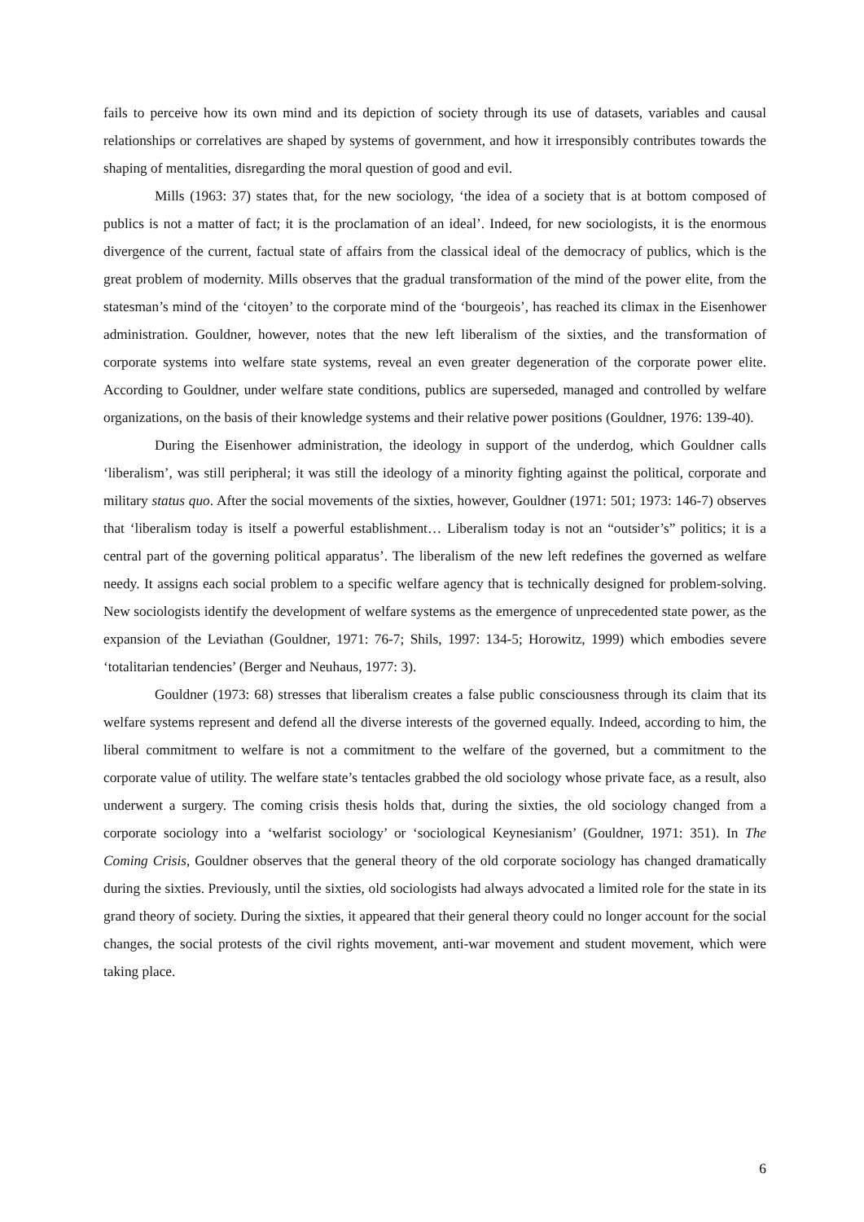fails to perceive how its own mind and its depiction of society through its use of datasets, variables and causal relationships or correlatives are shaped by systems of government, and how it irresponsibly contributes towards the shaping of mentalities, disregarding the moral question of good and evil.
Mills (1963: 37) states that, for the new sociology, ‘the idea of a society that is at bottom composed of publics is not a matter of fact; it is the proclamation of an ideal’. Indeed, for new sociologists, it is the enormous divergence of the current, factual state of affairs from the classical ideal of the democracy of publics, which is the great problem of modernity. Mills observes that the gradual transformation of the mind of the power elite, from the statesman’s mind of the ‘citoyen’ to the corporate mind of the ‘bourgeois’, has reached its climax in the Eisenhower administration. Gouldner, however, notes that the new left liberalism of the sixties, and the transformation of corporate systems into welfare state systems, reveal an even greater degeneration of the corporate power elite. According to Gouldner, under welfare state conditions, publics are superseded, managed and controlled by welfare organizations, on the basis of their knowledge systems and their relative power positions (Gouldner, 1976: 139-40).
During the Eisenhower administration, the ideology in support of the underdog, which Gouldner calls ‘liberalism’, was still peripheral; it was still the ideology of a minority fighting against the political, corporate and military status quo. After the social movements of the sixties, however, Gouldner (1971: 501; 1973: 146-7) observes that ‘liberalism today is itself a powerful establishment… Liberalism today is not an “outsider’s” politics; it is a central part of the governing political apparatus’. The liberalism of the new left redefines the governed as welfare needy. It assigns each social problem to a specific welfare agency that is technically designed for problem-solving. New sociologists identify the development of welfare systems as the emergence of unprecedented state power, as the expansion of the Leviathan (Gouldner, 1971: 76-7; Shils, 1997: 134-5; Horowitz, 1999) which embodies severe ‘totalitarian tendencies’ (Berger and Neuhaus, 1977: 3).
Gouldner (1973: 68) stresses that liberalism creates a false public consciousness through its claim that its welfare systems represent and defend all the diverse interests of the governed equally. Indeed, according to him, the liberal commitment to welfare is not a commitment to the welfare of the governed, but a commitment to the corporate value of utility. The welfare state’s tentacles grabbed the old sociology whose private face, as a result, also underwent a surgery. The coming crisis thesis holds that, during the sixties, the old sociology changed from a corporate sociology into a ‘welfarist sociology’ or ‘sociological Keynesianism’ (Gouldner, 1971: 351). In The Coming Crisis, Gouldner observes that the general theory of the old corporate sociology has changed dramatically during the sixties. Previously, until the sixties, old sociologists had always advocated a limited role for the state in its grand theory of society. During the sixties, it appeared that their general theory could no longer account for the social changes, the social protests of the civil rights movement, anti-war movement and student movement, which were taking place.
6